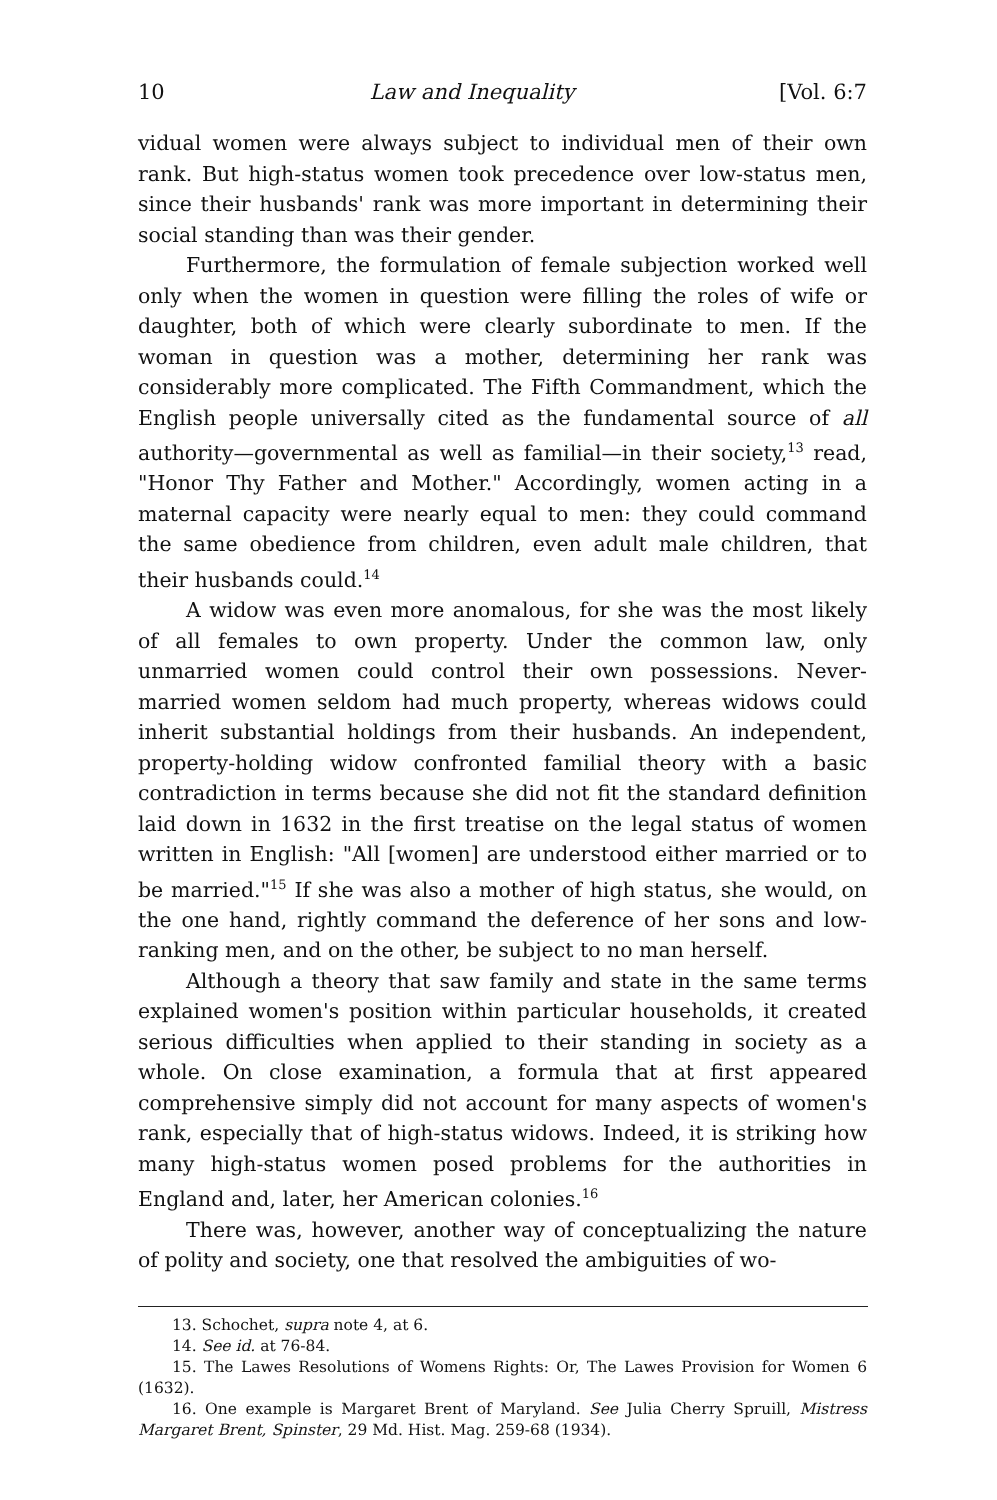10 Law and Inequality [Vol. 6:7
vidual women were always subject to individual men of their own rank. But high-status women took precedence over low-status men, since their husbands' rank was more important in determining their social standing than was their gender.
Furthermore, the formulation of female subjection worked well only when the women in question were filling the roles of wife or daughter, both of which were clearly subordinate to men. If the woman in question was a mother, determining her rank was considerably more complicated. The Fifth Commandment, which the English people universally cited as the fundamental source of all authority—governmental as well as familial—in their society,<sup>13</sup> read, "Honor Thy Father and Mother." Accordingly, women acting in a maternal capacity were nearly equal to men: they could command the same obedience from children, even adult male children, that their husbands could.<sup>14</sup>
A widow was even more anomalous, for she was the most likely of all females to own property. Under the common law, only unmarried women could control their own possessions. Never-married women seldom had much property, whereas widows could inherit substantial holdings from their husbands. An independent, property-holding widow confronted familial theory with a basic contradiction in terms because she did not fit the standard definition laid down in 1632 in the first treatise on the legal status of women written in English: "All [women] are understood either married or to be married."<sup>15</sup> If she was also a mother of high status, she would, on the one hand, rightly command the deference of her sons and low-ranking men, and on the other, be subject to no man herself.
Although a theory that saw family and state in the same terms explained women's position within particular households, it created serious difficulties when applied to their standing in society as a whole. On close examination, a formula that at first appeared comprehensive simply did not account for many aspects of women's rank, especially that of high-status widows. Indeed, it is striking how many high-status women posed problems for the authorities in England and, later, her American colonies.<sup>16</sup>
There was, however, another way of conceptualizing the nature of polity and society, one that resolved the ambiguities of wo-
13. Schochet, supra note 4, at 6.
14. See id. at 76-84.
15. The Lawes Resolutions of Womens Rights: Or, The Lawes Provision for Women 6 (1632).
16. One example is Margaret Brent of Maryland. See Julia Cherry Spruill, Mistress Margaret Brent, Spinster, 29 Md. Hist. Mag. 259-68 (1934).